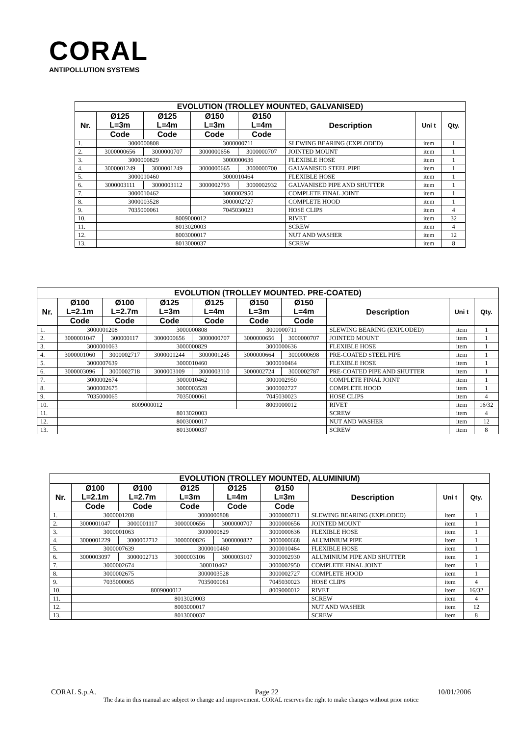CORAL
ANTIPOLLUTION SYSTEMS
| EVOLUTION (TROLLEY MOUNTED, GALVANISED) | | | | | | | |
| --- | --- | --- | --- | --- | --- | --- | --- |
| Nr. | Ø125 L=3m | Ø125 L=4m | Ø150 L=3m | Ø150 L=4m | Description | Uni t | Qty. |
| | Code | Code | Code | Code | | | |
| 1. | 3000000808 | | 3000000711 | | SLEWING BEARING (EXPLODED) | item | 1 |
| 2. | 3000000656 | 3000000707 | 3000000656 | 3000000707 | JOINTED MOUNT | item | 1 |
| 3. | 3000000829 | | 3000000636 | | FLEXIBLE HOSE | item | 1 |
| 4. | 3000001249 | 3000001249 | 3000000665 | 3000000700 | GALVANISED STEEL PIPE | item | 1 |
| 5. | 3000010460 | | 3000010464 | | FLEXIBLE HOSE | item | 1 |
| 6. | 3000003111 | 3000003112 | 3000002793 | 3000002932 | GALVANISED PIPE AND SHUTTER | item | 1 |
| 7. | 3000010462 | | 3000002950 | | COMPLETE FINAL JOINT | item | 1 |
| 8. | 3000003528 | | 3000002727 | | COMPLETE HOOD | item | 1 |
| 9. | 7035000061 | | 7045030023 | | HOSE CLIPS | item | 4 |
| 10. | 8009000012 | | | | RIVET | item | 32 |
| 11. | 8013020003 | | | | SCREW | item | 4 |
| 12. | 8003000017 | | | | NUT AND WASHER | item | 12 |
| 13. | 8013000037 | | | | SCREW | item | 8 |
| EVOLUTION (TROLLEY MOUNTED. PRE-COATED) | | | | | | | | | |
| --- | --- | --- | --- | --- | --- | --- | --- | --- | --- |
| Nr. | Ø100 L=2.1m | Ø100 L=2.7m | Ø125 L=3m | Ø125 L=4m | Ø150 L=3m | Ø150 L=4m | Description | Uni t | Qty. |
| | Code | Code | Code | Code | Code | Code | | | |
| 1. | 3000001208 | | 3000000808 | | 3000000711 | | SLEWING BEARING (EXPLODED) | item | 1 |
| 2. | 3000001047 | 300000117 | 3000000656 | 3000000707 | 3000000656 | 3000000707 | JOINTED MOUNT | item | 1 |
| 3. | 3000001063 | | 3000000829 | | 3000000636 | | FLEXIBLE HOSE | item | 1 |
| 4. | 3000001060 | 3000002717 | 3000001244 | 3000001245 | 3000000664 | 3000000698 | PRE-COATED STEEL PIPE | item | 1 |
| 5. | 3000007639 | | 3000010460 | | 3000010464 | | FLEXIBLE HOSE | item | 1 |
| 6. | 3000003096 | 3000002718 | 3000003109 | 3000003110 | 3000002724 | 3000002787 | PRE-COATED PIPE AND SHUTTER | item | 1 |
| 7. | 3000002674 | | 3000010462 | | 3000002950 | | COMPLETE FINAL JOINT | item | 1 |
| 8. | 3000002675 | | 3000003528 | | 3000002727 | | COMPLETE HOOD | item | 1 |
| 9. | 7035000065 | | 7035000061 | | 7045030023 | | HOSE CLIPS | item | 4 |
| 10. | 8009000012 | | | | 8009000012 | | RIVET | item | 16/32 |
| 11. | 8013020003 | | | | | | SCREW | item | 4 |
| 12. | 8003000017 | | | | | | NUT AND WASHER | item | 12 |
| 13. | 8013000037 | | | | | | SCREW | item | 8 |
| EVOLUTION (TROLLEY MOUNTED, ALUMINIUM) | | | | | | | | |
| --- | --- | --- | --- | --- | --- | --- | --- | --- |
| Nr. | Ø100 L=2.1m | Ø100 L=2.7m | Ø125 L=3m | Ø125 L=4m | Ø150 L=3m | Description | Uni t | Qty. |
| | Code | Code | Code | Code | Code | | | |
| 1. | 3000001208 | | 3000000808 | | 3000000711 | SLEWING BEARING (EXPLODED) | item | 1 |
| 2. | 3000001047 | 3000001117 | 3000000656 | 3000000707 | 3000000656 | JOINTED MOUNT | item | 1 |
| 3. | 3000001063 | | 3000000829 | | 3000000636 | FLEXIBLE HOSE | item | 1 |
| 4. | 3000001229 | 3000002712 | 3000000826 | 3000000827 | 3000000668 | ALUMINIUM PIPE | item | 1 |
| 5. | 3000007639 | | 3000010460 | | 3000010464 | FLEXIBLE HOSE | item | 1 |
| 6. | 3000003097 | 3000002713 | 3000003106 | 3000003107 | 3000002930 | ALUMINIUM PIPE AND SHUTTER | item | 1 |
| 7. | 3000002674 | | 300010462 | | 3000002950 | COMPLETE FINAL JOINT | item | 1 |
| 8. | 3000002675 | | 3000003528 | | 3000002727 | COMPLETE HOOD | item | 1 |
| 9. | 7035000065 | | 7035000061 | | 7045030023 | HOSE CLIPS | item | 4 |
| 10. | 8009000012 | | | | 8009000012 | RIVET | item | 16/32 |
| 11. | 8013020003 | | | | | SCREW | item | 4 |
| 12. | 8003000017 | | | | | NUT AND WASHER | item | 12 |
| 13. | 8013000037 | | | | | SCREW | item | 8 |
CORAL S.p.A. Page 22 10/01/2006
The data in this manual are subject to change and improvement. CORAL reserves the right to make changes without prior notice